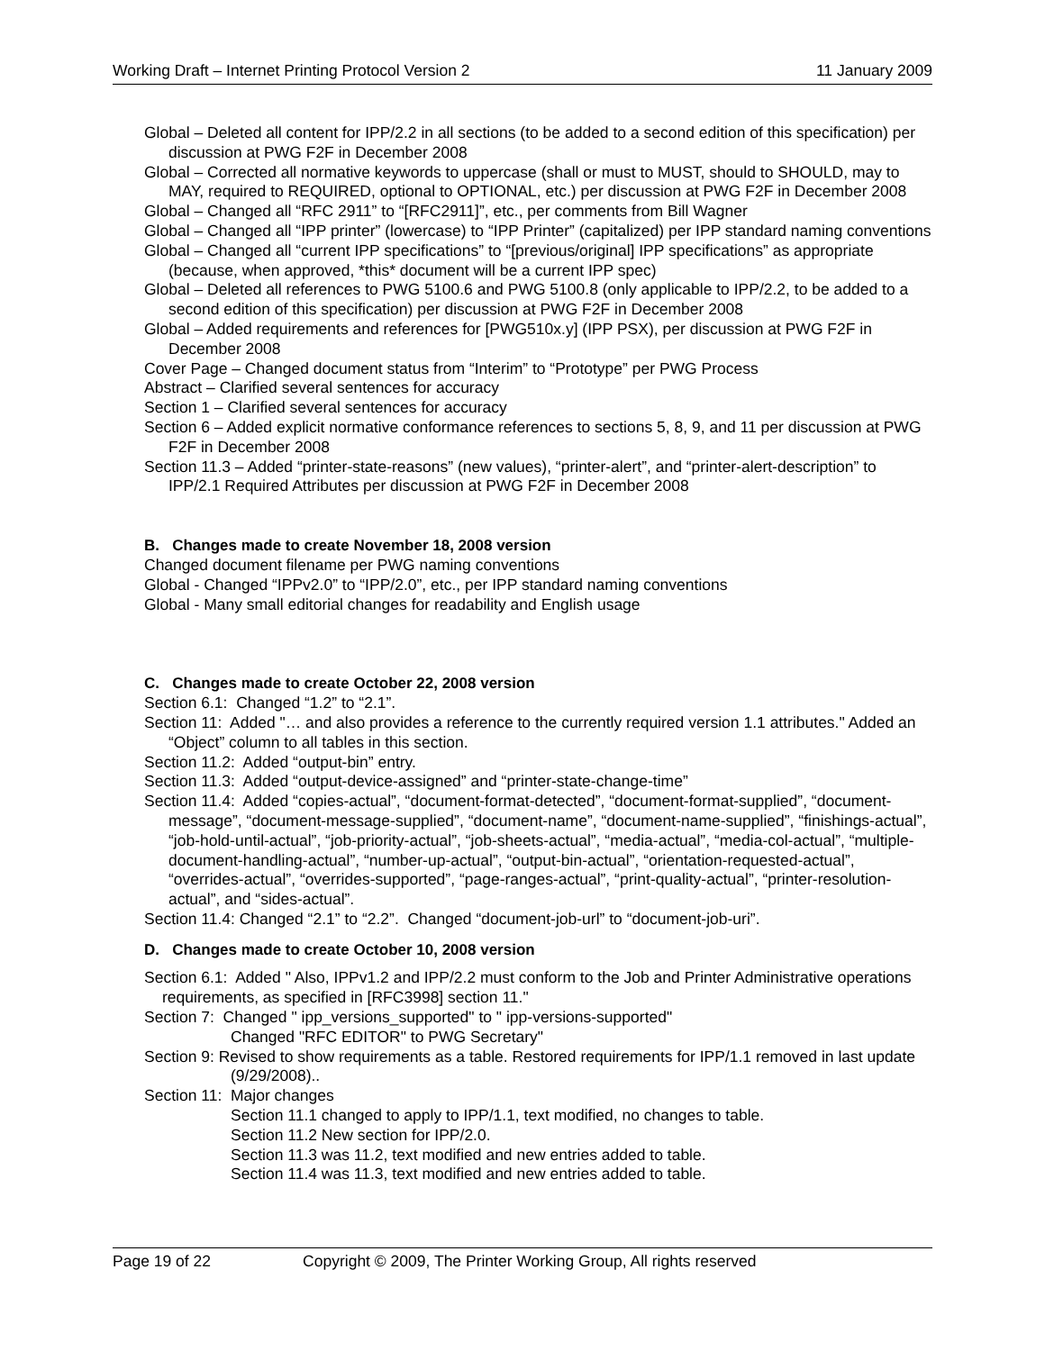Working Draft – Internet Printing Protocol Version 2 11 January 2009
Global – Deleted all content for IPP/2.2 in all sections (to be added to a second edition of this specification) per discussion at PWG F2F in December 2008
Global – Corrected all normative keywords to uppercase (shall or must to MUST, should to SHOULD, may to MAY, required to REQUIRED, optional to OPTIONAL, etc.) per discussion at PWG F2F in December 2008
Global – Changed all “RFC 2911” to “[RFC2911]”, etc., per comments from Bill Wagner
Global – Changed all “IPP printer” (lowercase) to “IPP Printer” (capitalized) per IPP standard naming conventions
Global – Changed all “current IPP specifications” to “[previous/original] IPP specifications” as appropriate (because, when approved, *this* document will be a current IPP spec)
Global – Deleted all references to PWG 5100.6 and PWG 5100.8 (only applicable to IPP/2.2, to be added to a second edition of this specification) per discussion at PWG F2F in December 2008
Global – Added requirements and references for [PWG510x.y] (IPP PSX), per discussion at PWG F2F in December 2008
Cover Page – Changed document status from “Interim” to “Prototype” per PWG Process
Abstract – Clarified several sentences for accuracy
Section 1 – Clarified several sentences for accuracy
Section 6 – Added explicit normative conformance references to sections 5, 8, 9, and 11 per discussion at PWG F2F in December 2008
Section 11.3 – Added “printer-state-reasons” (new values), “printer-alert”, and “printer-alert-description” to IPP/2.1 Required Attributes per discussion at PWG F2F in December 2008
B. Changes made to create November 18, 2008 version
Changed document filename per PWG naming conventions
Global - Changed “IPPv2.0” to “IPP/2.0”, etc., per IPP standard naming conventions
Global - Many small editorial changes for readability and English usage
C. Changes made to create October 22, 2008 version
Section 6.1: Changed “1.2” to “2.1”.
Section 11: Added "… and also provides a reference to the currently required version 1.1 attributes." Added an “Object” column to all tables in this section.
Section 11.2: Added “output-bin” entry.
Section 11.3: Added “output-device-assigned” and “printer-state-change-time”
Section 11.4: Added “copies-actual”, “document-format-detected”, “document-format-supplied”, “document-message”, “document-message-supplied”, “document-name”, “document-name-supplied”, “finishings-actual”, “job-hold-until-actual”, “job-priority-actual”, “job-sheets-actual”, “media-actual”, “media-col-actual”, “multiple-document-handling-actual”, “number-up-actual”, “output-bin-actual”, “orientation-requested-actual”, “overrides-actual”, “overrides-supported”, “page-ranges-actual”, “print-quality-actual”, “printer-resolution-actual”, and “sides-actual”.
Section 11.4: Changed “2.1” to “2.2”. Changed “document-job-url” to “document-job-uri”.
D. Changes made to create October 10, 2008 version
Section 6.1: Added " Also, IPPv1.2 and IPP/2.2 must conform to the Job and Printer Administrative operations requirements, as specified in [RFC3998] section 11."
Section 7: Changed " ipp_versions_supported" to " ipp-versions-supported"
Changed "RFC EDITOR" to PWG Secretary"
Section 9: Revised to show requirements as a table. Restored requirements for IPP/1.1 removed in last update (9/29/2008)..
Section 11: Major changes
Section 11.1 changed to apply to IPP/1.1, text modified, no changes to table.
Section 11.2 New section for IPP/2.0.
Section 11.3 was 11.2, text modified and new entries added to table.
Section 11.4 was 11.3, text modified and new entries added to table.
Page 19 of 22 Copyright © 2009, The Printer Working Group, All rights reserved